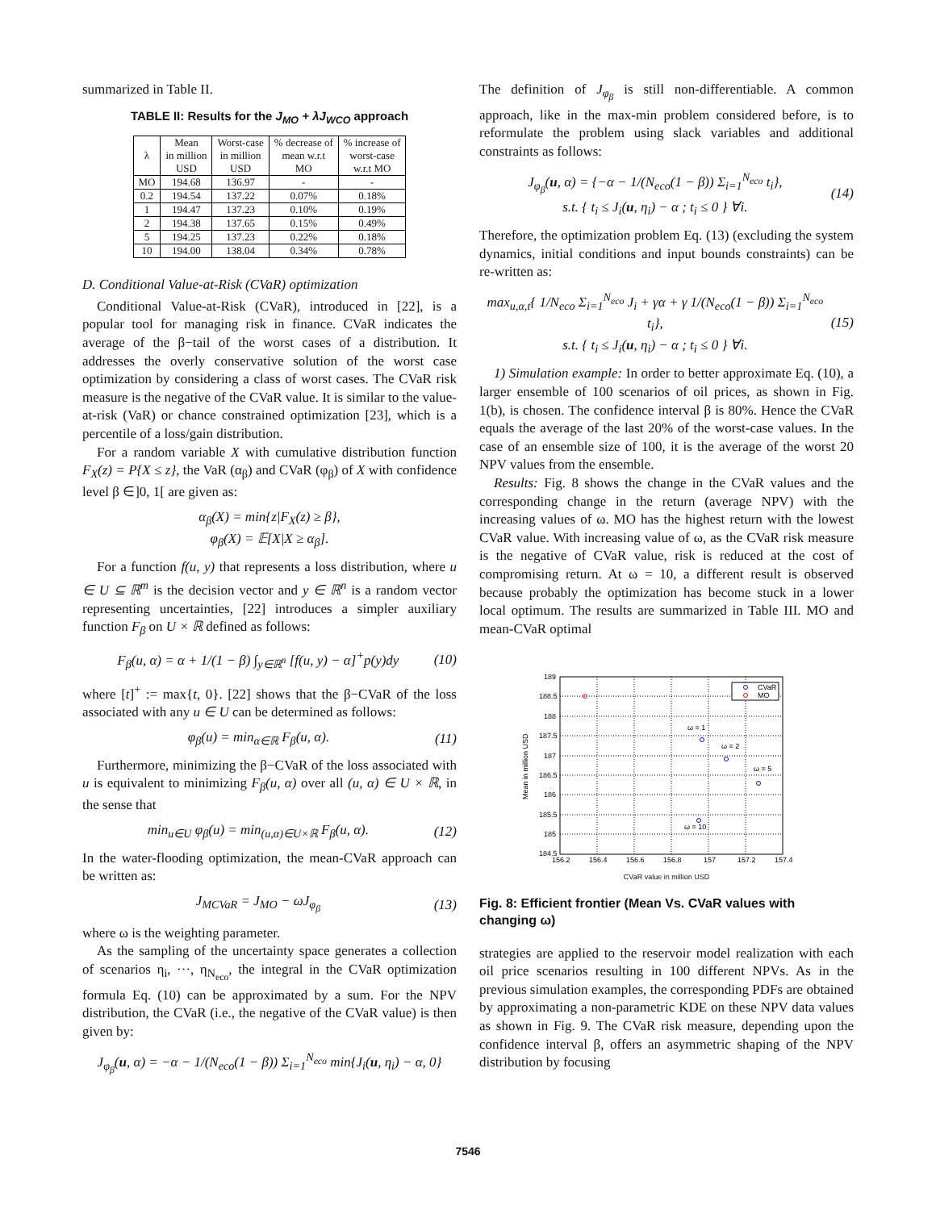summarized in Table II.
TABLE II: Results for the J<sub>MO</sub> + λJ<sub>WCO</sub> approach
| λ | Mean in million USD | Worst-case in million USD | % decrease of mean w.r.t MO | % increase of worst-case w.r.t MO |
| --- | --- | --- | --- | --- |
| MO | 194.68 | 136.97 | - | - |
| 0.2 | 194.54 | 137.22 | 0.07% | 0.18% |
| 1 | 194.47 | 137.23 | 0.10% | 0.19% |
| 2 | 194.38 | 137.65 | 0.15% | 0.49% |
| 5 | 194.25 | 137.23 | 0.22% | 0.18% |
| 10 | 194.00 | 138.04 | 0.34% | 0.78% |
D. Conditional Value-at-Risk (CVaR) optimization
Conditional Value-at-Risk (CVaR), introduced in [22], is a popular tool for managing risk in finance. CVaR indicates the average of the β−tail of the worst cases of a distribution. It addresses the overly conservative solution of the worst case optimization by considering a class of worst cases. The CVaR risk measure is the negative of the CVaR value. It is similar to the value-at-risk (VaR) or chance constrained optimization [23], which is a percentile of a loss/gain distribution.
For a random variable X with cumulative distribution function F<sub>X</sub>(z) = P{X ≤ z}, the VaR (α<sub>β</sub>) and CVaR (φ<sub>β</sub>) of X with confidence level β ∈]0, 1[ are given as:
α<sub>β</sub>(X) = min{z|F<sub>X</sub>(z) ≥ β},
φ<sub>β</sub>(X) = 𝔼[X|X ≥ α<sub>β</sub>].
For a function f(u, y) that represents a loss distribution, where u ∈ U ⊆ ℝ<sup>m</sup> is the decision vector and y ∈ ℝ<sup>n</sup> is a random vector representing uncertainties, [22] introduces a simpler auxiliary function F<sub>β</sub> on U × ℝ defined as follows:
F<sub>β</sub>(u, α) = α + 1/(1 − β) ∫<sub>y∈ℝ<sup>n</sup></sub> [f(u, y) − α]<sup>+</sup>p(y)dy (10)
where [t]<sup>+</sup> := max{t, 0}. [22] shows that the β−CVaR of the loss associated with any u ∈ U can be determined as follows:
φ<sub>β</sub>(u) = min<sub>α∈ℝ</sub> F<sub>β</sub>(u, α). (11)
Furthermore, minimizing the β−CVaR of the loss associated with u is equivalent to minimizing F<sub>β</sub>(u, α) over all (u, α) ∈ U × ℝ, in the sense that
min<sub>u∈U</sub> φ<sub>β</sub>(u) = min<sub>(u,α)∈U×ℝ</sub> F<sub>β</sub>(u, α). (12)
In the water-flooding optimization, the mean-CVaR approach can be written as:
J<sub>MCVaR</sub> = J<sub>MO</sub> − ωJ<sub>φ<sub>β</sub></sub> (13)
where ω is the weighting parameter.
As the sampling of the uncertainty space generates a collection of scenarios η<sub>i</sub>, ···, η<sub>N<sub>eco</sub></sub>, the integral in the CVaR optimization formula Eq. (10) can be approximated by a sum. For the NPV distribution, the CVaR (i.e., the negative of the CVaR value) is then given by:
J<sub>φ<sub>β</sub></sub>(u, α) = −α − 1/(N<sub>eco</sub>(1 − β)) Σ<sub>i=1</sub><sup>N<sub>eco</sub></sup> min{J<sub>i</sub>(u, η<sub>i</sub>) − α, 0}
The definition of J<sub>φ<sub>β</sub></sub> is still non-differentiable. A common approach, like in the max-min problem considered before, is to reformulate the problem using slack variables and additional constraints as follows:
J<sub>φ<sub>β</sub></sub>(u, α) = {−α − 1/(N<sub>eco</sub>(1 − β)) Σ<sub>i=1</sub><sup>N<sub>eco</sub></sup> t<sub>i</sub>},
s.t. { t<sub>i</sub> ≤ J<sub>i</sub>(u, η<sub>i</sub>) − α ; t<sub>i</sub> ≤ 0 } ∀i. (14)
Therefore, the optimization problem Eq. (13) (excluding the system dynamics, initial conditions and input bounds constraints) can be re-written as:
max<sub>u,α,t</sub>{ 1/N<sub>eco</sub> Σ<sub>i=1</sub><sup>N<sub>eco</sub></sup> J<sub>i</sub> + γα + γ 1/(N<sub>eco</sub>(1 − β)) Σ<sub>i=1</sub><sup>N<sub>eco</sub></sup> t<sub>i</sub>},
s.t. { t<sub>i</sub> ≤ J<sub>i</sub>(u, η<sub>i</sub>) − α ; t<sub>i</sub> ≤ 0 } ∀i. (15)
1) Simulation example: In order to better approximate Eq. (10), a larger ensemble of 100 scenarios of oil prices, as shown in Fig. 1(b), is chosen. The confidence interval β is 80%. Hence the CVaR equals the average of the last 20% of the worst-case values. In the case of an ensemble size of 100, it is the average of the worst 20 NPV values from the ensemble.
Results: Fig. 8 shows the change in the CVaR values and the corresponding change in the return (average NPV) with the increasing values of ω. MO has the highest return with the lowest CVaR value. With increasing value of ω, as the CVaR risk measure is the negative of CVaR value, risk is reduced at the cost of compromising return. At ω = 10, a different result is observed because probably the optimization has become stuck in a lower local optimum. The results are summarized in Table III. MO and mean-CVaR optimal
ω = 1
ω = 2
ω = 5
ω = 10
CVaR
MO
189
188.5
188
187.5
187
186.5
186
185.5
185
184.5
156.2
156.4
156.6
156.8
157
157.2
157.4
Mean in million USD
CVaR value in million USD
Fig. 8: Efficient frontier (Mean Vs. CVaR values with changing ω)
strategies are applied to the reservoir model realization with each oil price scenarios resulting in 100 different NPVs. As in the previous simulation examples, the corresponding PDFs are obtained by approximating a non-parametric KDE on these NPV data values as shown in Fig. 9. The CVaR risk measure, depending upon the confidence interval β, offers an asymmetric shaping of the NPV distribution by focusing
7546